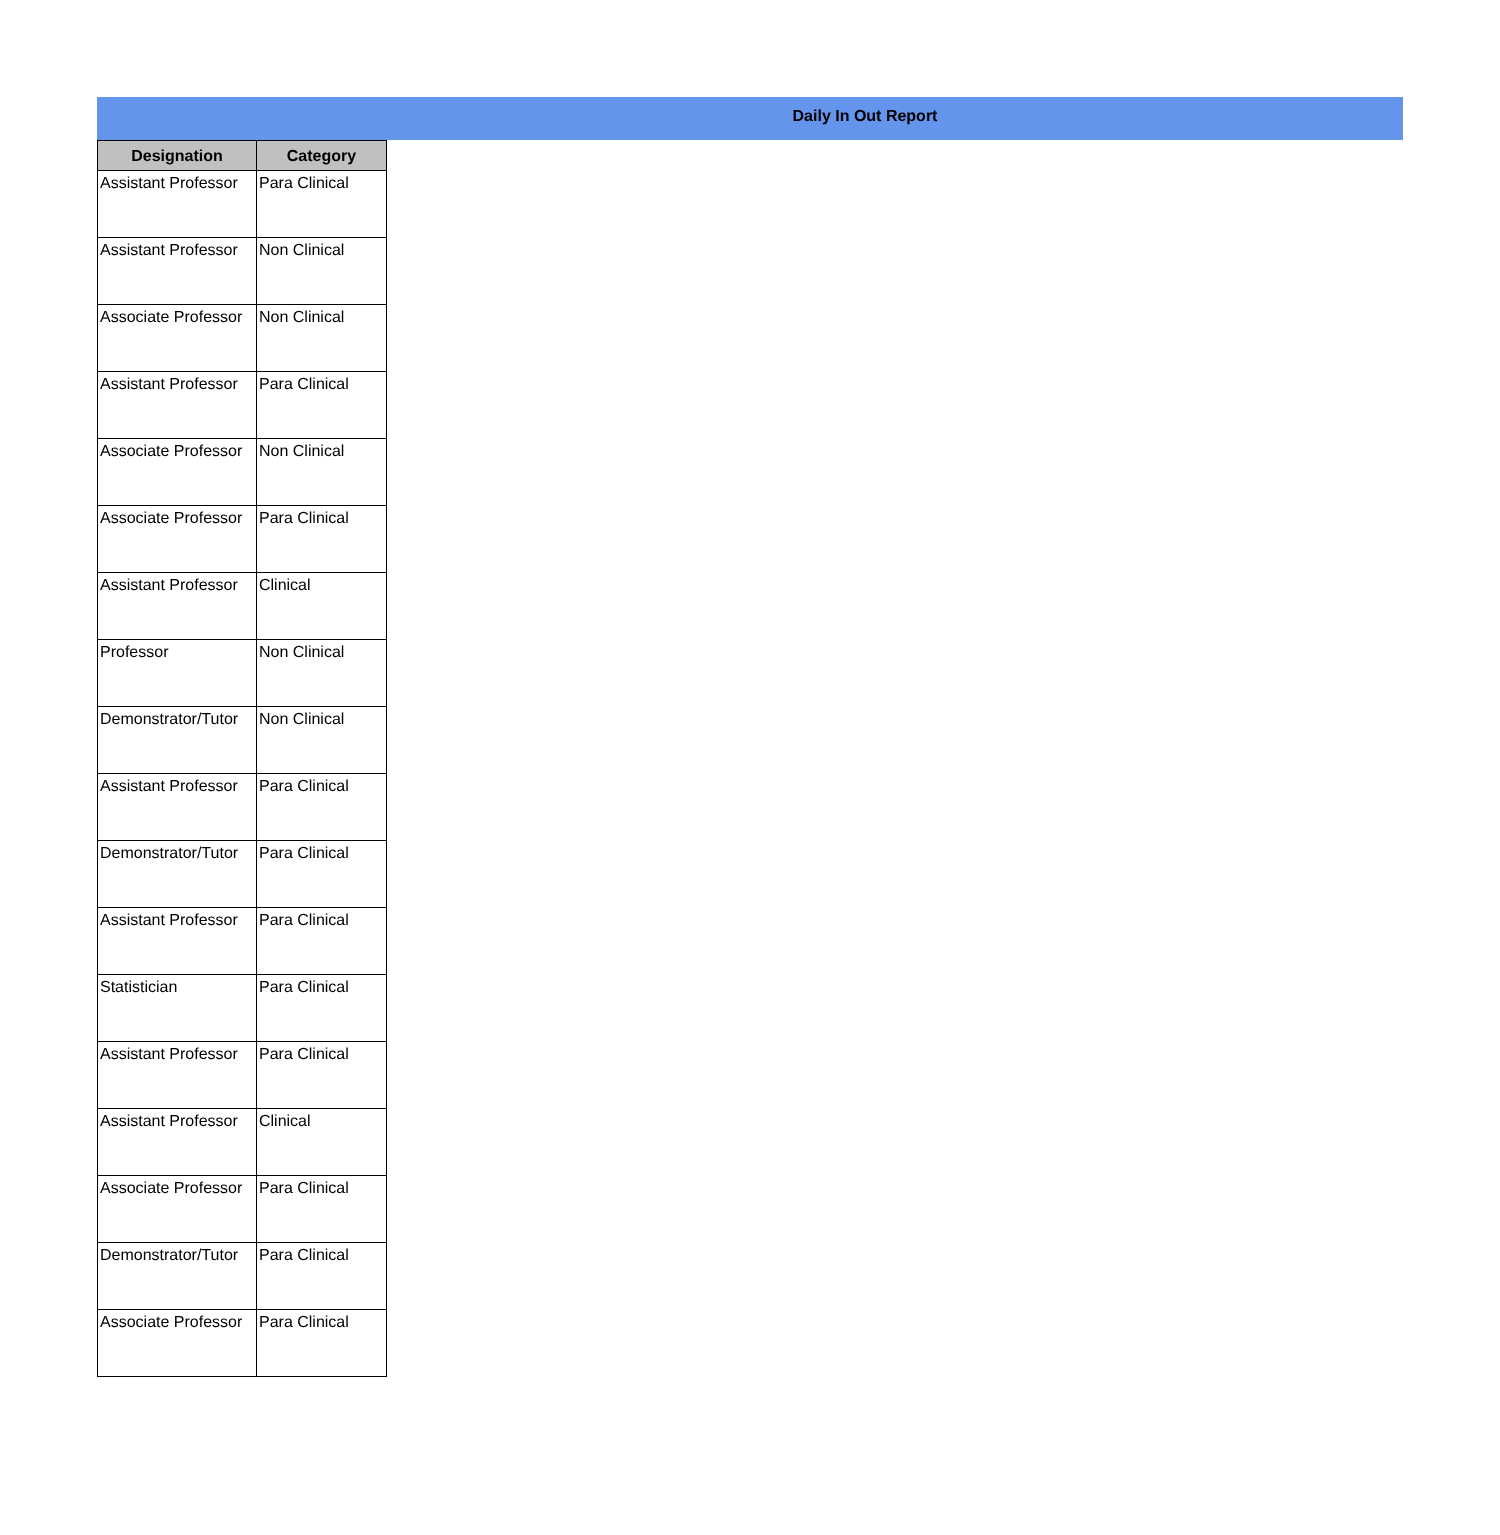Daily In Out Report
| Designation | Category |
| --- | --- |
| Assistant Professor | Para Clinical |
| Assistant Professor | Non Clinical |
| Associate Professor | Non Clinical |
| Assistant Professor | Para Clinical |
| Associate Professor | Non Clinical |
| Associate Professor | Para Clinical |
| Assistant Professor | Clinical |
| Professor | Non Clinical |
| Demonstrator/Tutor | Non Clinical |
| Assistant Professor | Para Clinical |
| Demonstrator/Tutor | Para Clinical |
| Assistant Professor | Para Clinical |
| Statistician | Para Clinical |
| Assistant Professor | Para Clinical |
| Assistant Professor | Clinical |
| Associate Professor | Para Clinical |
| Demonstrator/Tutor | Para Clinical |
| Associate Professor | Para Clinical |